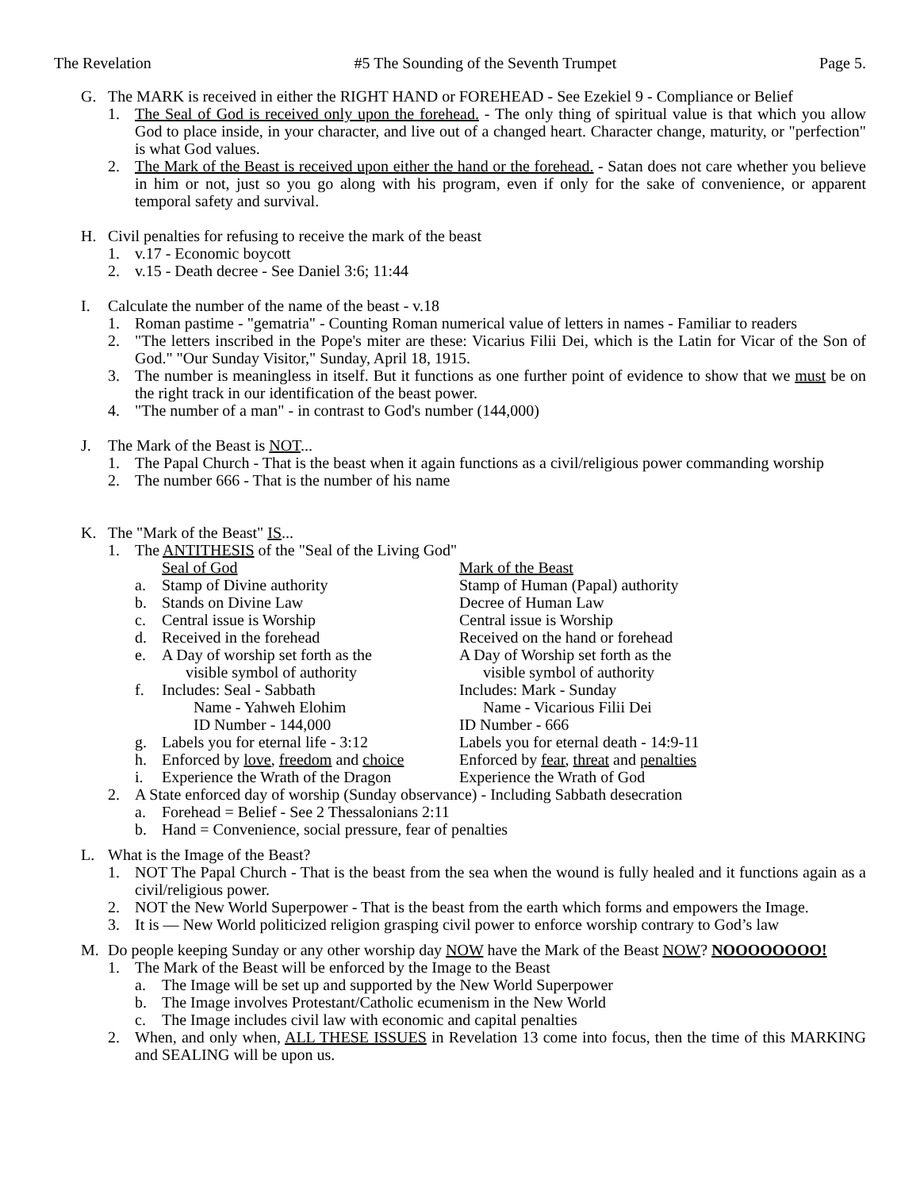The Revelation #5 The Sounding of the Seventh Trumpet Page 5.
G. The MARK is received in either the RIGHT HAND or FOREHEAD - See Ezekiel 9 - Compliance or Belief
1. The Seal of God is received only upon the forehead. - The only thing of spiritual value is that which you allow God to place inside, in your character, and live out of a changed heart. Character change, maturity, or "perfection" is what God values.
2. The Mark of the Beast is received upon either the hand or the forehead. - Satan does not care whether you believe in him or not, just so you go along with his program, even if only for the sake of convenience, or apparent temporal safety and survival.
H. Civil penalties for refusing to receive the mark of the beast
1. v.17 - Economic boycott
2. v.15 - Death decree - See Daniel 3:6; 11:44
I. Calculate the number of the name of the beast - v.18
1. Roman pastime - "gematria" - Counting Roman numerical value of letters in names - Familiar to readers
2. "The letters inscribed in the Pope's miter are these: Vicarius Filii Dei, which is the Latin for Vicar of the Son of God." "Our Sunday Visitor," Sunday, April 18, 1915.
3. The number is meaningless in itself. But it functions as one further point of evidence to show that we must be on the right track in our identification of the beast power.
4. "The number of a man" - in contrast to God's number (144,000)
J. The Mark of the Beast is NOT...
1. The Papal Church - That is the beast when it again functions as a civil/religious power commanding worship
2. The number 666 - That is the number of his name
K. The "Mark of the Beast" IS...
1. The ANTITHESIS of the "Seal of the Living God"
| | Seal of God | Mark of the Beast |
| a. | Stamp of Divine authority | Stamp of Human (Papal) authority |
| b. | Stands on Divine Law | Decree of Human Law |
| c. | Central issue is Worship | Central issue is Worship |
| d. | Received in the forehead | Received on the hand or forehead |
| e. | A Day of worship set forth as the visible symbol of authority | A Day of Worship set forth as the visible symbol of authority |
| f. | Includes: Seal - Sabbath Name - Yahweh Elohim ID Number - 144,000 | Includes: Mark - Sunday Name - Vicarious Filii Dei ID Number - 666 |
| g. | Labels you for eternal life - 3:12 | Labels you for eternal death - 14:9-11 |
| h. | Enforced by love , freedom and choice | Enforced by fear , threat and penalties |
| i. | Experience the Wrath of the Dragon | Experience the Wrath of God |
2. A State enforced day of worship (Sunday observance) - Including Sabbath desecration
a. Forehead = Belief - See 2 Thessalonians 2:11
b. Hand = Convenience, social pressure, fear of penalties
L. What is the Image of the Beast?
1. NOT The Papal Church - That is the beast from the sea when the wound is fully healed and it functions again as a civil/religious power.
2. NOT the New World Superpower - That is the beast from the earth which forms and empowers the Image.
3. It is — New World politicized religion grasping civil power to enforce worship contrary to God’s law
M. Do people keeping Sunday or any other worship day NOW have the Mark of the Beast NOW? NOOOOOOOO!
1. The Mark of the Beast will be enforced by the Image to the Beast
a. The Image will be set up and supported by the New World Superpower
b. The Image involves Protestant/Catholic ecumenism in the New World
c. The Image includes civil law with economic and capital penalties
2. When, and only when, ALL THESE ISSUES in Revelation 13 come into focus, then the time of this MARKING and SEALING will be upon us.